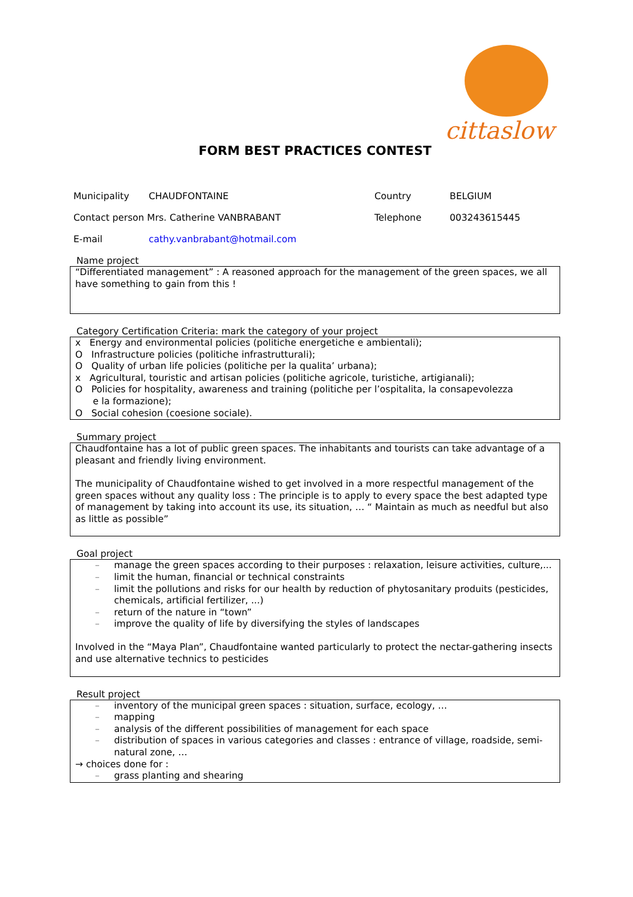cittaslow
FORM BEST PRACTICES CONTEST
| Municipality | CHAUDFONTAINE | Country | BELGIUM |
| Contact person Mrs. Catherine VANBRABANT | | Telephone | 003243615445 |
| E-mail | cathy.vanbrabant@hotmail.com | | |
Name project
“Differentiated management” : A reasoned approach for the management of the green spaces, we all have something to gain from this !
Category Certification Criteria: mark the category of your project
x Energy and environmental policies (politiche energetiche e ambientali);
O Infrastructure policies (politiche infrastrutturali);
O Quality of urban life policies (politiche per la qualita’ urbana);
x Agricultural, touristic and artisan policies (politiche agricole, turistiche, artigianali);
O Policies for hospitality, awareness and training (politiche per l’ospitalita, la consapevolezza
e la formazione);
O Social cohesion (coesione sociale).
Summary project
Chaudfontaine has a lot of public green spaces. The inhabitants and tourists can take advantage of a pleasant and friendly living environment.
The municipality of Chaudfontaine wished to get involved in a more respectful management of the green spaces without any quality loss : The principle is to apply to every space the best adapted type of management by taking into account its use, its situation, … “ Maintain as much as needful but also as little as possible”
Goal project
– manage the green spaces according to their purposes : relaxation, leisure activities, culture,...
– limit the human, financial or technical constraints
– limit the pollutions and risks for our health by reduction of phytosanitary produits (pesticides, chemicals, artificial fertilizer, ...)
– return of the nature in “town”
– improve the quality of life by diversifying the styles of landscapes
Involved in the “Maya Plan”, Chaudfontaine wanted particularly to protect the nectar-gathering insects and use alternative technics to pesticides
Result project
– inventory of the municipal green spaces : situation, surface, ecology, …
– mapping
– analysis of the different possibilities of management for each space
– distribution of spaces in various categories and classes : entrance of village, roadside, semi-natural zone, …
→ choices done for :
– grass planting and shearing